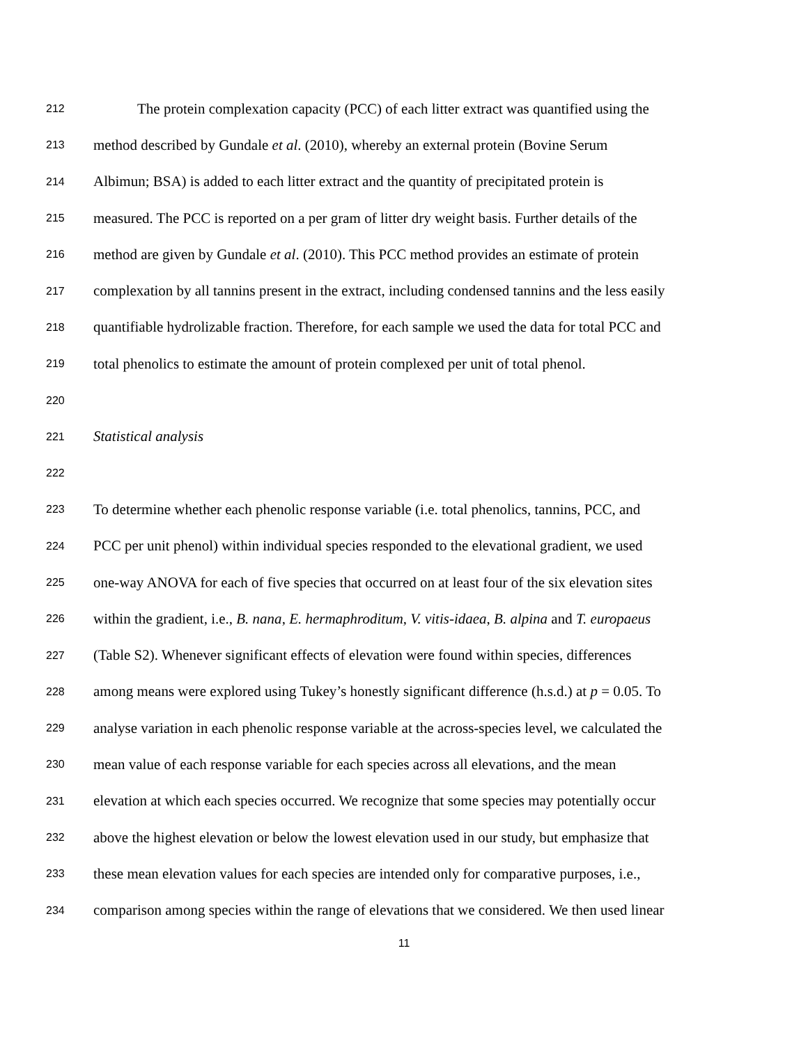212 The protein complexation capacity (PCC) of each litter extract was quantified using the
213 method described by Gundale et al. (2010), whereby an external protein (Bovine Serum
214 Albimun; BSA) is added to each litter extract and the quantity of precipitated protein is
215 measured. The PCC is reported on a per gram of litter dry weight basis. Further details of the
216 method are given by Gundale et al. (2010). This PCC method provides an estimate of protein
217 complexation by all tannins present in the extract, including condensed tannins and the less easily
218 quantifiable hydrolizable fraction. Therefore, for each sample we used the data for total PCC and
219 total phenolics to estimate the amount of protein complexed per unit of total phenol.
220
221 Statistical analysis
222
223 To determine whether each phenolic response variable (i.e. total phenolics, tannins, PCC, and
224 PCC per unit phenol) within individual species responded to the elevational gradient, we used
225 one-way ANOVA for each of five species that occurred on at least four of the six elevation sites
226 within the gradient, i.e., B. nana, E. hermaphroditum, V. vitis-idaea, B. alpina and T. europaeus
227 (Table S2). Whenever significant effects of elevation were found within species, differences
228 among means were explored using Tukey’s honestly significant difference (h.s.d.) at p = 0.05. To
229 analyse variation in each phenolic response variable at the across-species level, we calculated the
230 mean value of each response variable for each species across all elevations, and the mean
231 elevation at which each species occurred. We recognize that some species may potentially occur
232 above the highest elevation or below the lowest elevation used in our study, but emphasize that
233 these mean elevation values for each species are intended only for comparative purposes, i.e.,
234 comparison among species within the range of elevations that we considered. We then used linear
11